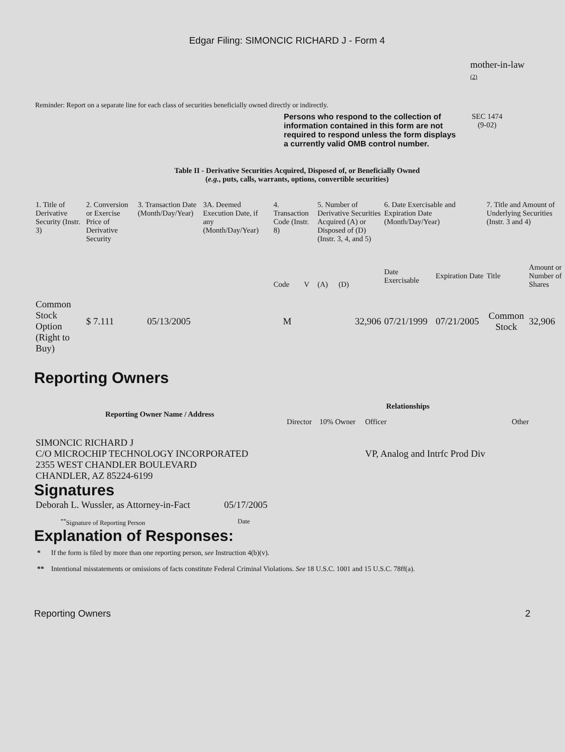Edgar Filing: SIMONCIC RICHARD J - Form 4
mother-in-law
(2)
Reminder: Report on a separate line for each class of securities beneficially owned directly or indirectly.
Persons who respond to the collection of information contained in this form are not required to respond unless the form displays a currently valid OMB control number.
SEC 1474
(9-02)
Table II - Derivative Securities Acquired, Disposed of, or Beneficially Owned
(e.g., puts, calls, warrants, options, convertible securities)
| 1. Title of Derivative Security (Instr. 3) | 2. Conversion or Exercise Price of Derivative Security | 3. Transaction Date (Month/Day/Year) | 3A. Deemed Execution Date, if any (Month/Day/Year) | 4. Transaction Code (Instr. 8) | | 5. Number of Derivative Securities Acquired (A) or Disposed of (D) (Instr. 3, 4, and 5) | | 6. Date Exercisable and Expiration Date (Month/Day/Year) | | 7. Title and Amount of Underlying Securities (Instr. 3 and 4) | |
| --- | --- | --- | --- | --- | --- | --- | --- | --- | --- | --- | --- |
| | | | | Code | V | (A) | (D) | Date Exercisable | Expiration Date | Title | Amount or Number of Shares |
| Common Stock Option (Right to Buy) | $ 7.111 | 05/13/2005 | | M | | | 32,906 | 07/21/1999 | 07/21/2005 | Common Stock | 32,906 |
Reporting Owners
| Reporting Owner Name / Address | Relationships | | | |
| --- | --- | --- | --- | --- |
| | Director | 10% Owner | Officer | Other |
| SIMONCIC RICHARD J C/O MICROCHIP TECHNOLOGY INCORPORATED 2355 WEST CHANDLER BOULEVARD CHANDLER, AZ 85224-6199 | | | VP, Analog and Intrfc Prod Div | |
Signatures
| Deborah L. Wussler, as Attorney-in-Fact | 05/17/2005 |
| <sup>**</sup> Signature of Reporting Person | Date |
Explanation of Responses:
* If the form is filed by more than one reporting person, see Instruction 4(b)(v).
** Intentional misstatements or omissions of facts constitute Federal Criminal Violations. See 18 U.S.C. 1001 and 15 U.S.C. 78ff(a).
Reporting Owners 2